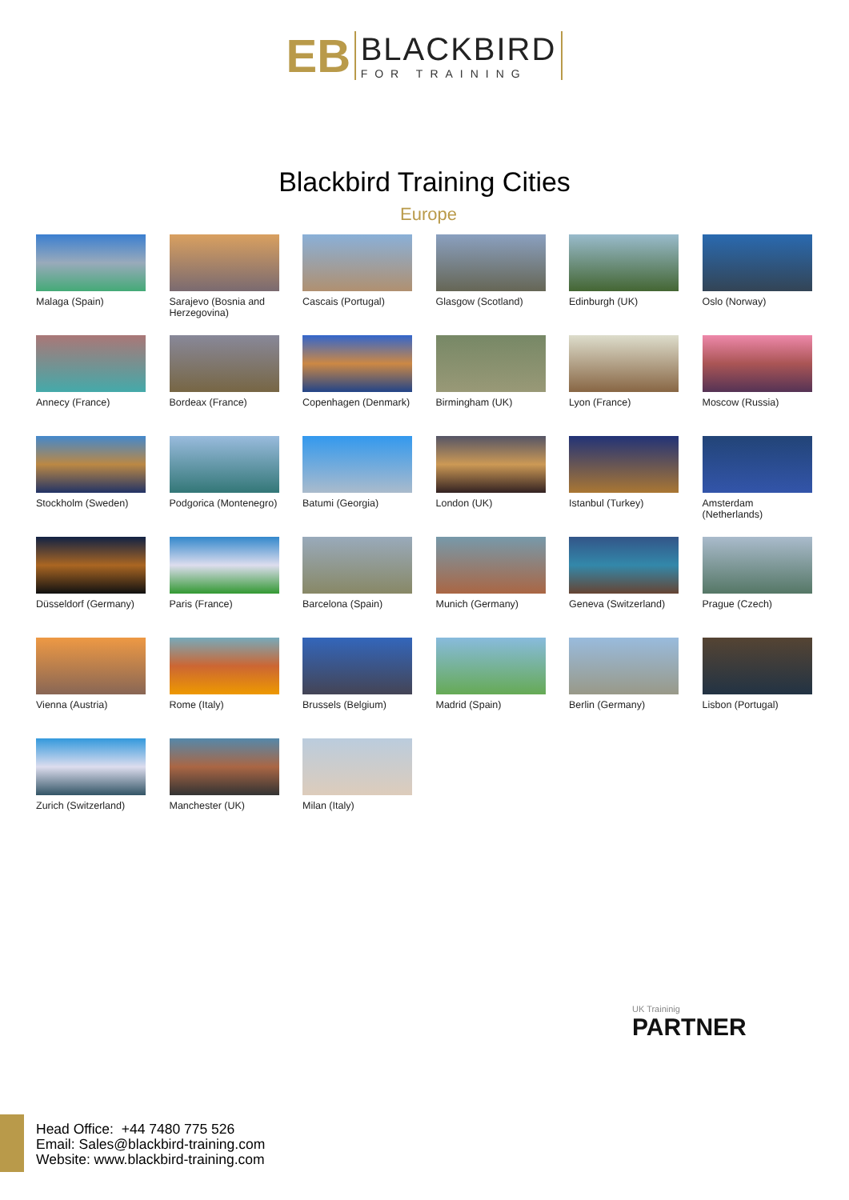EB
BLACKBIRD
FOR TRAINING
Blackbird Training Cities
Europe
Malaga (Spain)
Sarajevo (Bosnia and Herzegovina)
Cascais (Portugal)
Glasgow (Scotland)
Edinburgh (UK)
Oslo (Norway)
Annecy (France)
Bordeax (France)
Copenhagen (Denmark)
Birmingham (UK)
Lyon (France)
Moscow (Russia)
Stockholm (Sweden)
Podgorica (Montenegro)
Batumi (Georgia)
London (UK)
Istanbul (Turkey)
Amsterdam (Netherlands)
Düsseldorf (Germany)
Paris (France)
Barcelona (Spain)
Munich (Germany)
Geneva (Switzerland)
Prague (Czech)
Vienna (Austria)
Rome (Italy)
Brussels (Belgium)
Madrid (Spain)
Berlin (Germany)
Lisbon (Portugal)
Zurich (Switzerland)
Manchester (UK)
Milan (Italy)
Head Office: +44 7480 775 526
Email: Sales@blackbird-training.com
Website: www.blackbird-training.com
UK Traininig
PARTNER